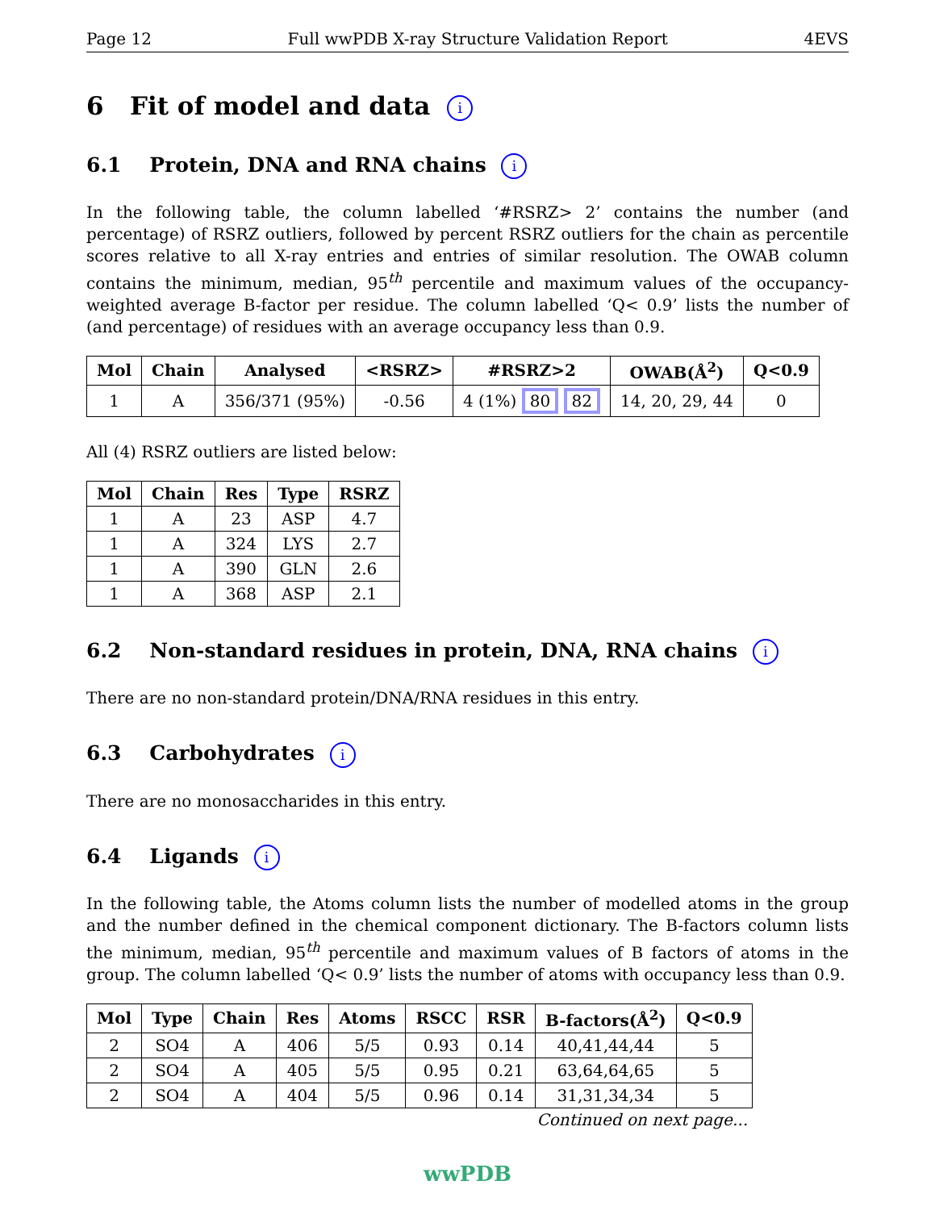Page 12 Full wwPDB X-ray Structure Validation Report 4EVS
6 Fit of model and data i
6.1 Protein, DNA and RNA chains i
In the following table, the column labelled ‘#RSRZ> 2’ contains the number (and percentage) of RSRZ outliers, followed by percent RSRZ outliers for the chain as percentile scores relative to all X-ray entries and entries of similar resolution. The OWAB column contains the minimum, median, 95<sup>th</sup> percentile and maximum values of the occupancy-weighted average B-factor per residue. The column labelled ‘Q< 0.9’ lists the number of (and percentage) of residues with an average occupancy less than 0.9.
| Mol | Chain | Analysed | <RSRZ> | #RSRZ>2 | OWAB(Å<sup>2</sup>) | Q<0.9 |
| --- | --- | --- | --- | --- | --- | --- |
| 1 | A | 356/371 (95%) | -0.56 | 4 (1%) 80 82 | 14, 20, 29, 44 | 0 |
All (4) RSRZ outliers are listed below:
| Mol | Chain | Res | Type | RSRZ |
| --- | --- | --- | --- | --- |
| 1 | A | 23 | ASP | 4.7 |
| 1 | A | 324 | LYS | 2.7 |
| 1 | A | 390 | GLN | 2.6 |
| 1 | A | 368 | ASP | 2.1 |
6.2 Non-standard residues in protein, DNA, RNA chains i
There are no non-standard protein/DNA/RNA residues in this entry.
6.3 Carbohydrates i
There are no monosaccharides in this entry.
6.4 Ligands i
In the following table, the Atoms column lists the number of modelled atoms in the group and the number defined in the chemical component dictionary. The B-factors column lists the minimum, median, 95<sup>th</sup> percentile and maximum values of B factors of atoms in the group. The column labelled ‘Q< 0.9’ lists the number of atoms with occupancy less than 0.9.
| Mol | Type | Chain | Res | Atoms | RSCC | RSR | B-factors(Å<sup>2</sup>) | Q<0.9 |
| --- | --- | --- | --- | --- | --- | --- | --- | --- |
| 2 | SO4 | A | 406 | 5/5 | 0.93 | 0.14 | 40,41,44,44 | 5 |
| 2 | SO4 | A | 405 | 5/5 | 0.95 | 0.21 | 63,64,64,65 | 5 |
| 2 | SO4 | A | 404 | 5/5 | 0.96 | 0.14 | 31,31,34,34 | 5 |
Continued on next page...
wwPDB